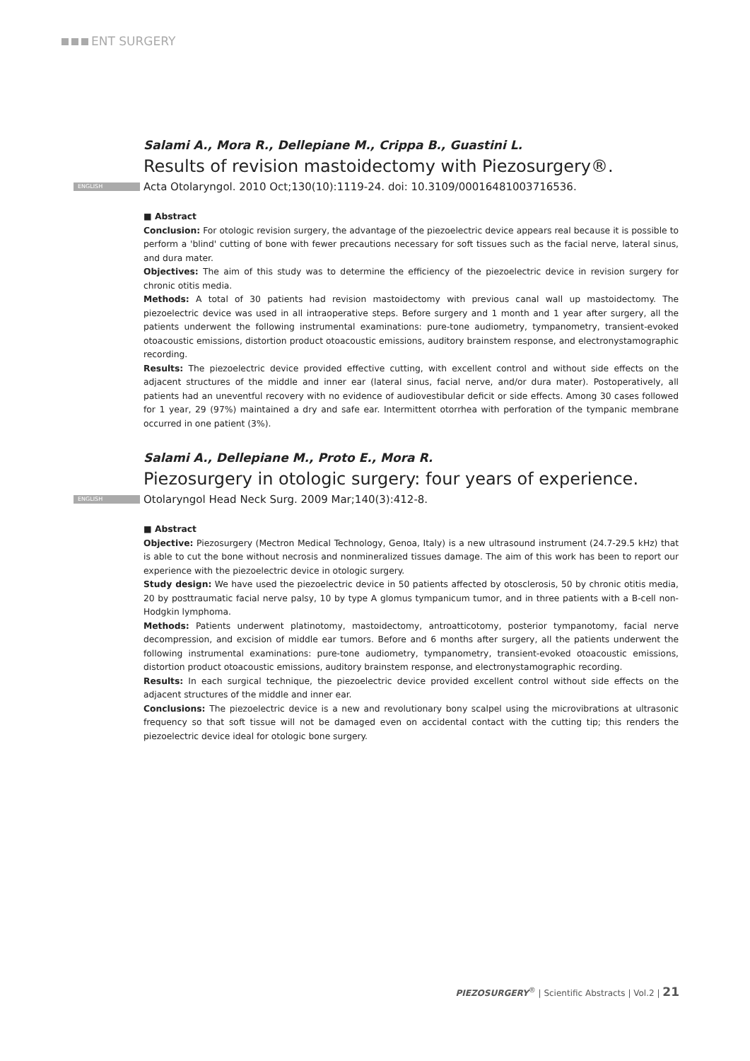ENT SURGERY
Salami A., Mora R., Dellepiane M., Crippa B., Guastini L.
Results of revision mastoidectomy with Piezosurgery®.
ENGLISH Acta Otolaryngol. 2010 Oct;130(10):1119-24. doi: 10.3109/00016481003716536.
■ Abstract
Conclusion: For otologic revision surgery, the advantage of the piezoelectric device appears real because it is possible to perform a 'blind' cutting of bone with fewer precautions necessary for soft tissues such as the facial nerve, lateral sinus, and dura mater.
Objectives: The aim of this study was to determine the efficiency of the piezoelectric device in revision surgery for chronic otitis media.
Methods: A total of 30 patients had revision mastoidectomy with previous canal wall up mastoidectomy. The piezoelectric device was used in all intraoperative steps. Before surgery and 1 month and 1 year after surgery, all the patients underwent the following instrumental examinations: pure-tone audiometry, tympanometry, transient-evoked otoacoustic emissions, distortion product otoacoustic emissions, auditory brainstem response, and electronystamographic recording.
Results: The piezoelectric device provided effective cutting, with excellent control and without side effects on the adjacent structures of the middle and inner ear (lateral sinus, facial nerve, and/or dura mater). Postoperatively, all patients had an uneventful recovery with no evidence of audiovestibular deficit or side effects. Among 30 cases followed for 1 year, 29 (97%) maintained a dry and safe ear. Intermittent otorrhea with perforation of the tympanic membrane occurred in one patient (3%).
Salami A., Dellepiane M., Proto E., Mora R.
Piezosurgery in otologic surgery: four years of experience.
ENGLISH Otolaryngol Head Neck Surg. 2009 Mar;140(3):412-8.
■ Abstract
Objective: Piezosurgery (Mectron Medical Technology, Genoa, Italy) is a new ultrasound instrument (24.7-29.5 kHz) that is able to cut the bone without necrosis and nonmineralized tissues damage. The aim of this work has been to report our experience with the piezoelectric device in otologic surgery.
Study design: We have used the piezoelectric device in 50 patients affected by otosclerosis, 50 by chronic otitis media, 20 by posttraumatic facial nerve palsy, 10 by type A glomus tympanicum tumor, and in three patients with a B-cell non-Hodgkin lymphoma.
Methods: Patients underwent platinotomy, mastoidectomy, antroatticotomy, posterior tympanotomy, facial nerve decompression, and excision of middle ear tumors. Before and 6 months after surgery, all the patients underwent the following instrumental examinations: pure-tone audiometry, tympanometry, transient-evoked otoacoustic emissions, distortion product otoacoustic emissions, auditory brainstem response, and electronystamographic recording.
Results: In each surgical technique, the piezoelectric device provided excellent control without side effects on the adjacent structures of the middle and inner ear.
Conclusions: The piezoelectric device is a new and revolutionary bony scalpel using the microvibrations at ultrasonic frequency so that soft tissue will not be damaged even on accidental contact with the cutting tip; this renders the piezoelectric device ideal for otologic bone surgery.
PIEZOSURGERY<sup>®</sup> | Scientific Abstracts | Vol.2 | 21